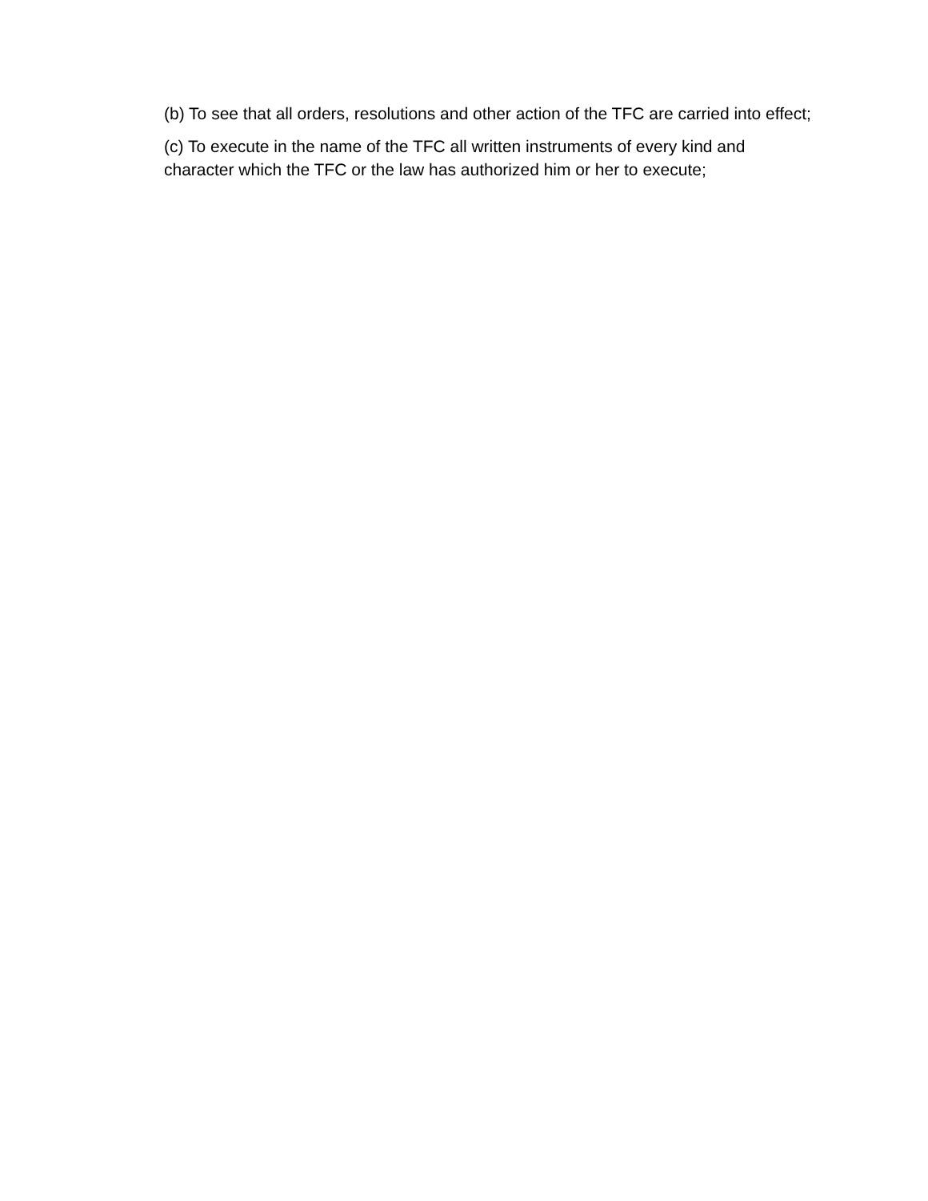(b) To see that all orders, resolutions and other action of the TFC are carried into effect;
(c) To execute in the name of the TFC all written instruments of every kind and character which the TFC or the law has authorized him or her to execute;